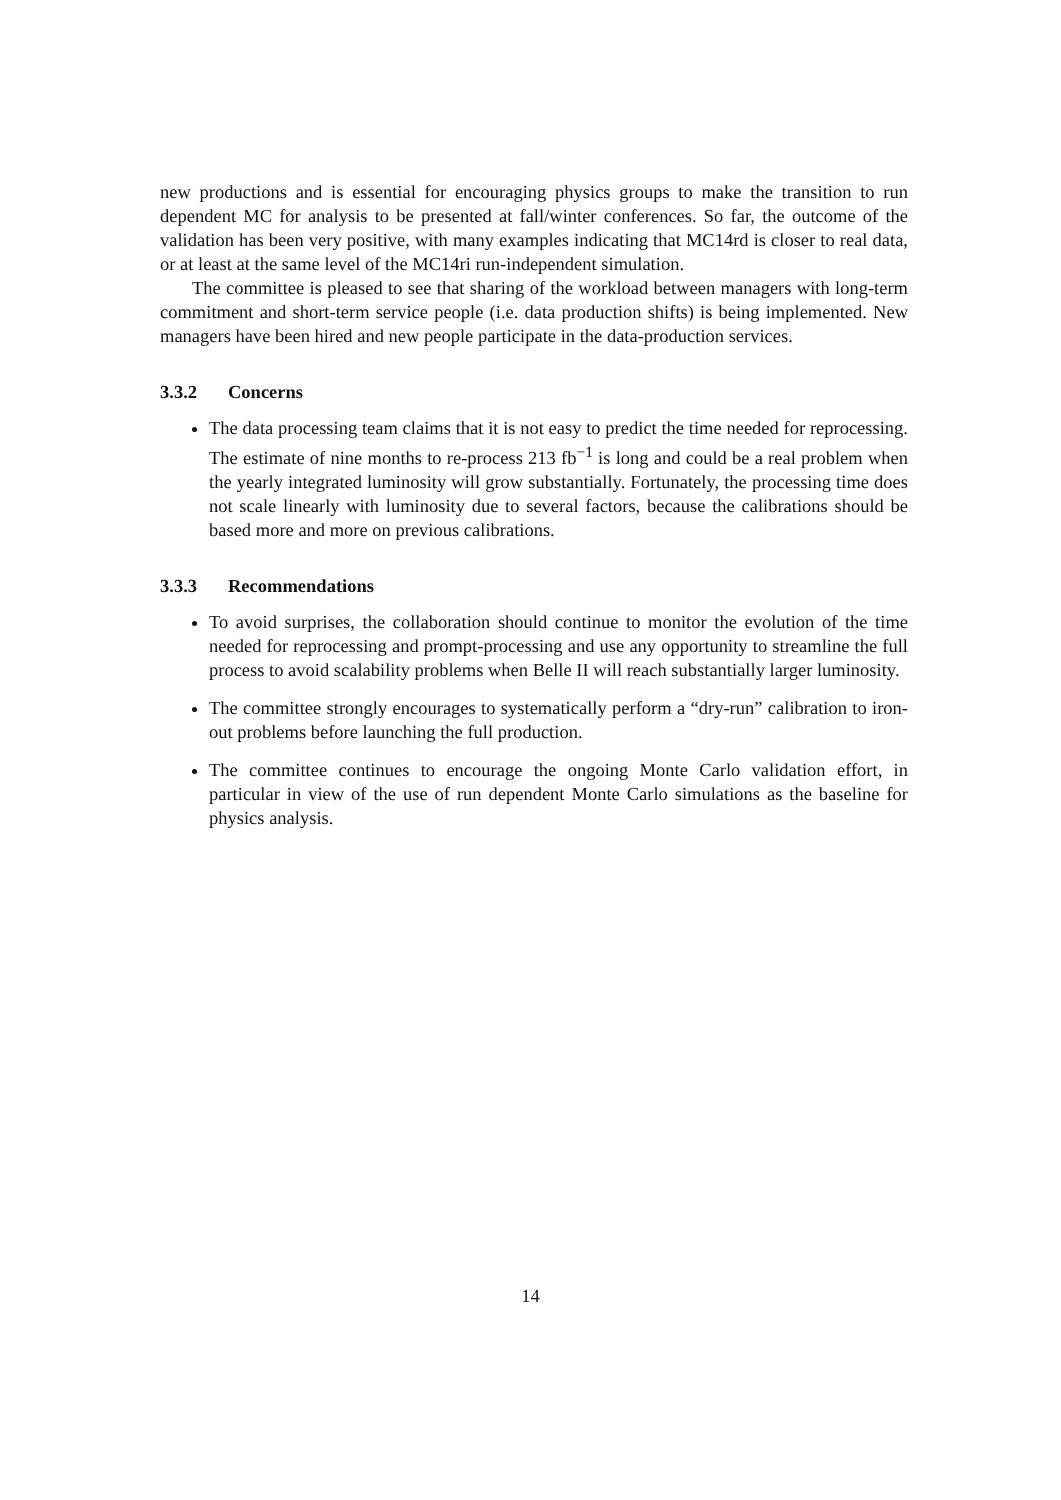new productions and is essential for encouraging physics groups to make the transition to run dependent MC for analysis to be presented at fall/winter conferences. So far, the outcome of the validation has been very positive, with many examples indicating that MC14rd is closer to real data, or at least at the same level of the MC14ri run-independent simulation.
The committee is pleased to see that sharing of the workload between managers with long-term commitment and short-term service people (i.e. data production shifts) is being implemented. New managers have been hired and new people participate in the data-production services.
3.3.2 Concerns
The data processing team claims that it is not easy to predict the time needed for reprocessing. The estimate of nine months to re-process 213 fb<sup>−1</sup> is long and could be a real problem when the yearly integrated luminosity will grow substantially. Fortunately, the processing time does not scale linearly with luminosity due to several factors, because the calibrations should be based more and more on previous calibrations.
3.3.3 Recommendations
To avoid surprises, the collaboration should continue to monitor the evolution of the time needed for reprocessing and prompt-processing and use any opportunity to streamline the full process to avoid scalability problems when Belle II will reach substantially larger luminosity.
The committee strongly encourages to systematically perform a “dry-run” calibration to iron-out problems before launching the full production.
The committee continues to encourage the ongoing Monte Carlo validation effort, in particular in view of the use of run dependent Monte Carlo simulations as the baseline for physics analysis.
14